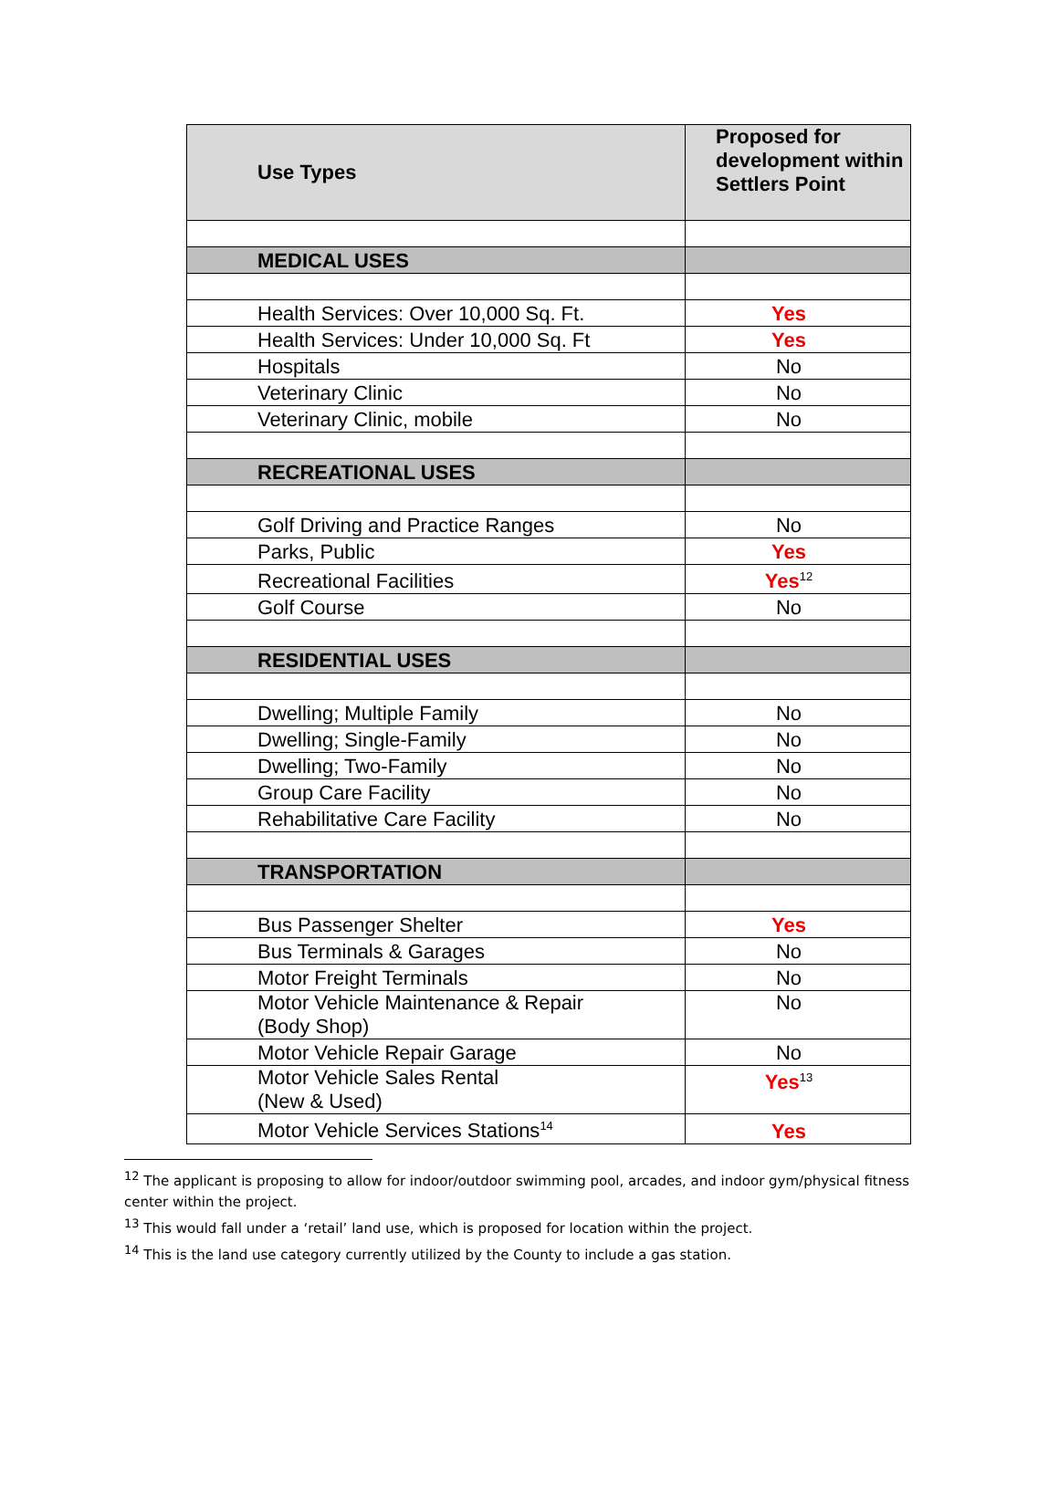| Use Types | Proposed for development within Settlers Point |
| --- | --- |
| MEDICAL USES | |
| Health Services: Over 10,000 Sq. Ft. | Yes |
| Health Services: Under 10,000 Sq. Ft | Yes |
| Hospitals | No |
| Veterinary Clinic | No |
| Veterinary Clinic, mobile | No |
| RECREATIONAL USES | |
| Golf Driving and Practice Ranges | No |
| Parks, Public | Yes |
| Recreational Facilities | Yes<sup>12</sup> |
| Golf Course | No |
| RESIDENTIAL USES | |
| Dwelling; Multiple Family | No |
| Dwelling; Single-Family | No |
| Dwelling; Two-Family | No |
| Group Care Facility | No |
| Rehabilitative Care Facility | No |
| TRANSPORTATION | |
| Bus Passenger Shelter | Yes |
| Bus Terminals & Garages | No |
| Motor Freight Terminals | No |
| Motor Vehicle Maintenance & Repair (Body Shop) | No |
| Motor Vehicle Repair Garage | No |
| Motor Vehicle Sales Rental (New & Used) | Yes<sup>13</sup> |
| Motor Vehicle Services Stations<sup>14</sup> | Yes |
<sup>12</sup> The applicant is proposing to allow for indoor/outdoor swimming pool, arcades, and indoor gym/physical fitness center within the project.
<sup>13</sup> This would fall under a ‘retail’ land use, which is proposed for location within the project.
<sup>14</sup> This is the land use category currently utilized by the County to include a gas station.